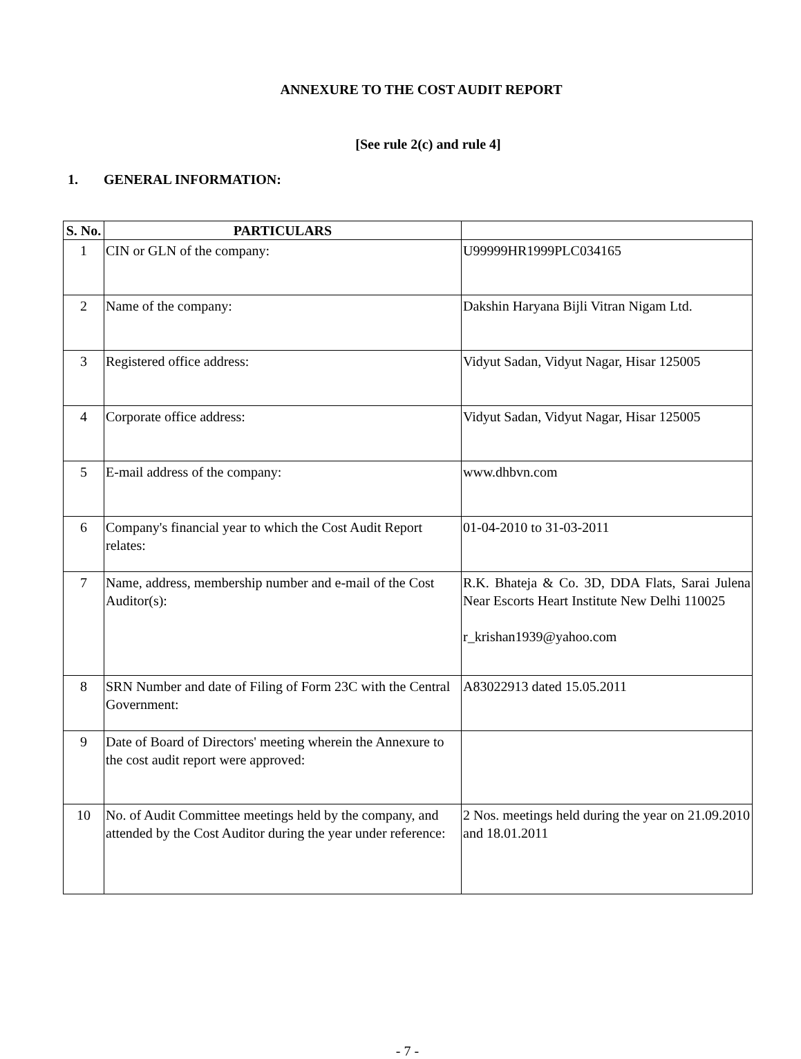ANNEXURE TO THE COST AUDIT REPORT
[See rule 2(c) and rule 4]
1. GENERAL INFORMATION:
| S. No. | PARTICULARS | |
| --- | --- | --- |
| 1 | CIN or GLN of the company: | U99999HR1999PLC034165 |
| 2 | Name of the company: | Dakshin Haryana Bijli Vitran Nigam Ltd. |
| 3 | Registered office address: | Vidyut Sadan, Vidyut Nagar, Hisar 125005 |
| 4 | Corporate office address: | Vidyut Sadan, Vidyut Nagar, Hisar 125005 |
| 5 | E-mail address of the company: | www.dhbvn.com |
| 6 | Company's financial year to which the Cost Audit Report relates: | 01-04-2010 to 31-03-2011 |
| 7 | Name, address, membership number and e-mail of the Cost Auditor(s): | R.K. Bhateja & Co. 3D, DDA Flats, Sarai Julena Near Escorts Heart Institute New Delhi 110025 r_krishan1939@yahoo.com |
| 8 | SRN Number and date of Filing of Form 23C with the Central Government: | A83022913 dated 15.05.2011 |
| 9 | Date of Board of Directors' meeting wherein the Annexure to the cost audit report were approved: | |
| 10 | No. of Audit Committee meetings held by the company, and attended by the Cost Auditor during the year under reference: | 2 Nos. meetings held during the year on 21.09.2010 and 18.01.2011 |
- 7 -